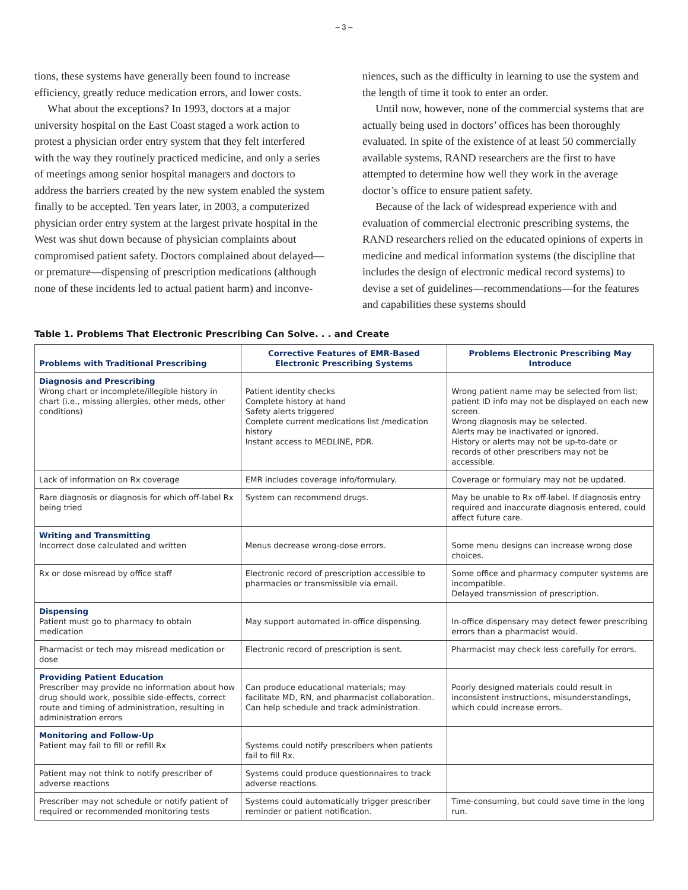– 3 –
tions, these systems have generally been found to increase efficiency, greatly reduce medication errors, and lower costs.
What about the exceptions? In 1993, doctors at a major university hospital on the East Coast staged a work action to protest a physician order entry system that they felt interfered with the way they routinely practiced medicine, and only a series of meetings among senior hospital managers and doctors to address the barriers created by the new system enabled the system finally to be accepted. Ten years later, in 2003, a computerized physician order entry system at the largest private hospital in the West was shut down because of physician complaints about compromised patient safety. Doctors complained about delayed—or premature—dispensing of prescription medications (although none of these incidents led to actual patient harm) and inconve-
niences, such as the difficulty in learning to use the system and the length of time it took to enter an order.
Until now, however, none of the commercial systems that are actually being used in doctors’ offices has been thoroughly evaluated. In spite of the existence of at least 50 commercially available systems, RAND researchers are the first to have attempted to determine how well they work in the average doctor’s office to ensure patient safety.
Because of the lack of widespread experience with and evaluation of commercial electronic prescribing systems, the RAND researchers relied on the educated opinions of experts in medicine and medical information systems (the discipline that includes the design of electronic medical record systems) to devise a set of guidelines—recommendations—for the features and capabilities these systems should
Table 1. Problems That Electronic Prescribing Can Solve. . . and Create
| Problems with Traditional Prescribing | Corrective Features of EMR-Based Electronic Prescribing Systems | Problems Electronic Prescribing May Introduce |
| --- | --- | --- |
| Diagnosis and Prescribing Wrong chart or incomplete/illegible history in chart (i.e., missing allergies, other meds, other conditions) | Patient identity checks Complete history at hand Safety alerts triggered Complete current medications list /medication history Instant access to MEDLINE, PDR. | Wrong patient name may be selected from list; patient ID info may not be displayed on each new screen. Wrong diagnosis may be selected. Alerts may be inactivated or ignored. History or alerts may not be up-to-date or records of other prescribers may not be accessible. |
| Lack of information on Rx coverage | EMR includes coverage info/formulary. | Coverage or formulary may not be updated. |
| Rare diagnosis or diagnosis for which off-label Rx being tried | System can recommend drugs. | May be unable to Rx off-label. If diagnosis entry required and inaccurate diagnosis entered, could affect future care. |
| Writing and Transmitting Incorrect dose calculated and written | Menus decrease wrong-dose errors. | Some menu designs can increase wrong dose choices. |
| Rx or dose misread by office staff | Electronic record of prescription accessible to pharmacies or transmissible via email. | Some office and pharmacy computer systems are incompatible. Delayed transmission of prescription. |
| Dispensing Patient must go to pharmacy to obtain medication | May support automated in-office dispensing. | In-office dispensary may detect fewer prescribing errors than a pharmacist would. |
| Pharmacist or tech may misread medication or dose | Electronic record of prescription is sent. | Pharmacist may check less carefully for errors. |
| Providing Patient Education Prescriber may provide no information about how drug should work, possible side-effects, correct route and timing of administration, resulting in administration errors | Can produce educational materials; may facilitate MD, RN, and pharmacist collaboration. Can help schedule and track administration. | Poorly designed materials could result in inconsistent instructions, misunderstandings, which could increase errors. |
| Monitoring and Follow-Up Patient may fail to fill or refill Rx | Systems could notify prescribers when patients fail to fill Rx. | |
| Patient may not think to notify prescriber of adverse reactions | Systems could produce questionnaires to track adverse reactions. | |
| Prescriber may not schedule or notify patient of required or recommended monitoring tests | Systems could automatically trigger prescriber reminder or patient notification. | Time-consuming, but could save time in the long run. |